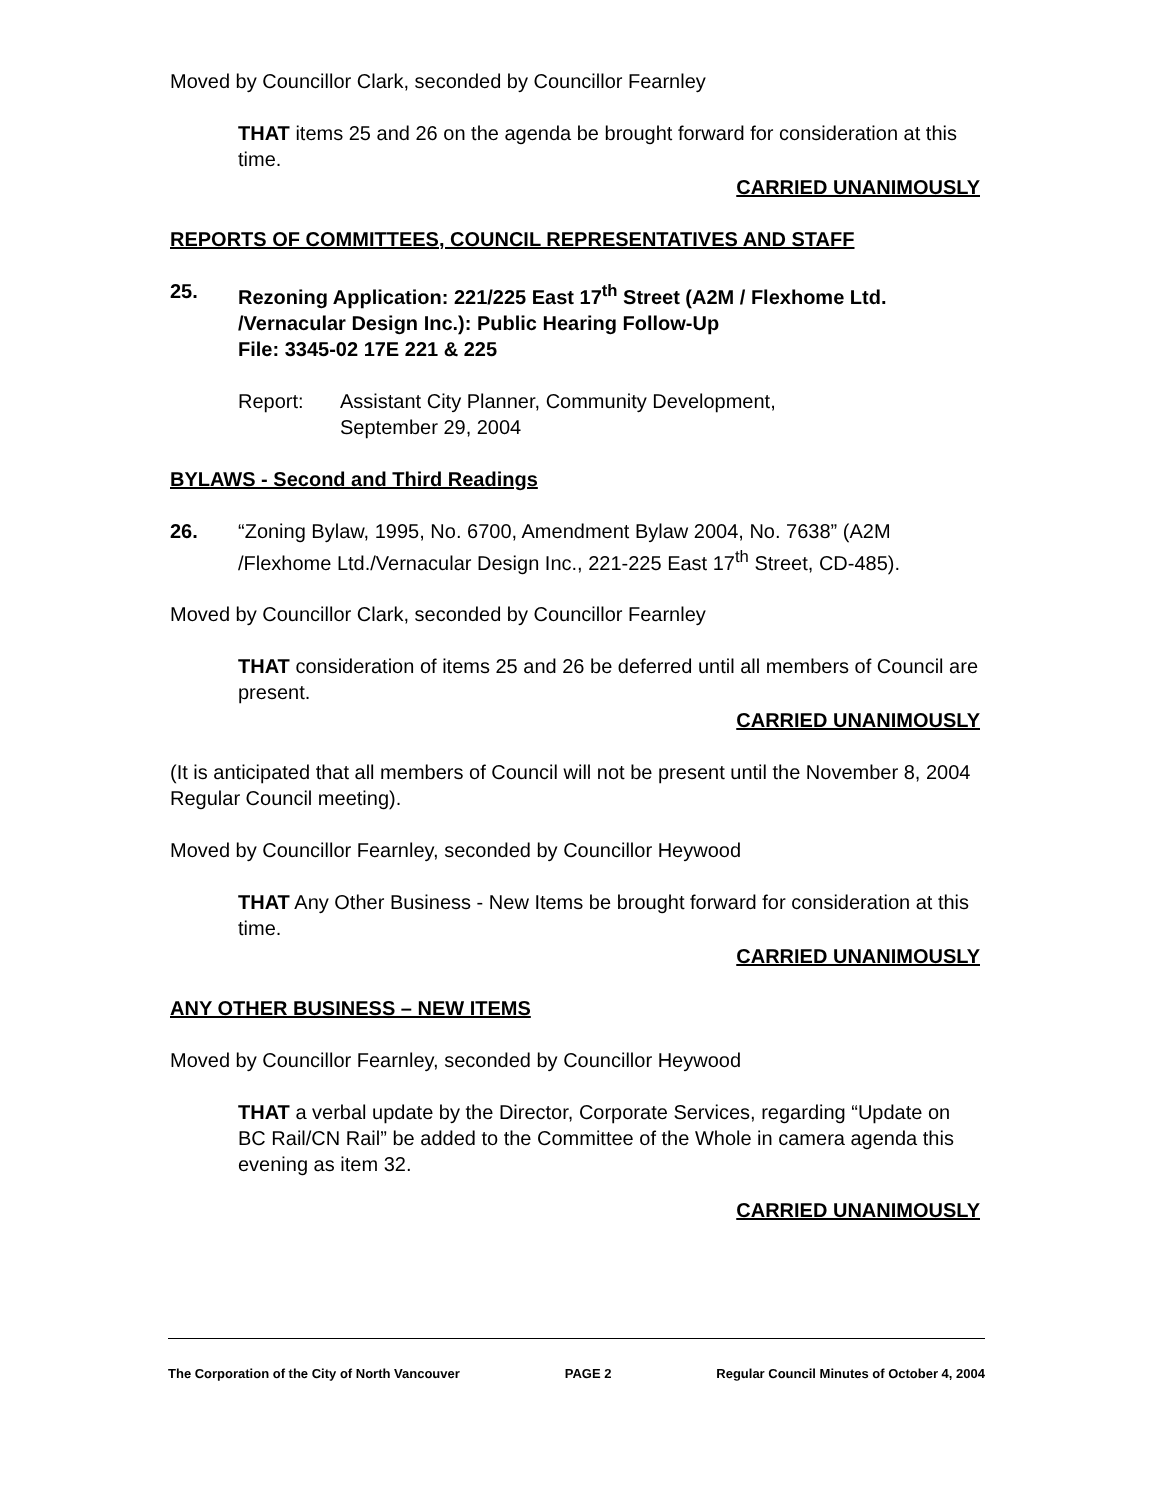Moved by Councillor Clark, seconded by Councillor Fearnley
THAT items 25 and 26 on the agenda be brought forward for consideration at this time.
CARRIED UNANIMOUSLY
REPORTS OF COMMITTEES, COUNCIL REPRESENTATIVES AND STAFF
25. Rezoning Application: 221/225 East 17<sup>th</sup> Street (A2M / Flexhome Ltd. /Vernacular Design Inc.): Public Hearing Follow-Up
File: 3345-02 17E 221 & 225
Report: Assistant City Planner, Community Development,
September 29, 2004
BYLAWS - Second and Third Readings
26. “Zoning Bylaw, 1995, No. 6700, Amendment Bylaw 2004, No. 7638” (A2M /Flexhome Ltd./Vernacular Design Inc., 221-225 East 17<sup>th</sup> Street, CD-485).
Moved by Councillor Clark, seconded by Councillor Fearnley
THAT consideration of items 25 and 26 be deferred until all members of Council are present.
CARRIED UNANIMOUSLY
(It is anticipated that all members of Council will not be present until the November 8, 2004 Regular Council meeting).
Moved by Councillor Fearnley, seconded by Councillor Heywood
THAT Any Other Business - New Items be brought forward for consideration at this time.
CARRIED UNANIMOUSLY
ANY OTHER BUSINESS – NEW ITEMS
Moved by Councillor Fearnley, seconded by Councillor Heywood
THAT a verbal update by the Director, Corporate Services, regarding “Update on BC Rail/CN Rail” be added to the Committee of the Whole in camera agenda this evening as item 32.
CARRIED UNANIMOUSLY
The Corporation of the City of North Vancouver PAGE 2 Regular Council Minutes of October 4, 2004